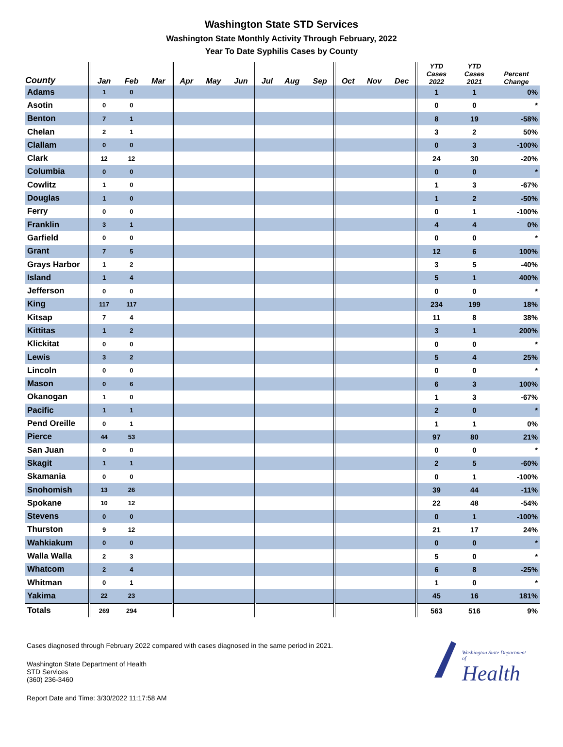Washington State STD Services
Washington State Monthly Activity Through February, 2022
Year To Date Syphilis Cases by County
| County | Jan | Feb | Mar | Apr | May | Jun | Jul | Aug | Sep | Oct | Nov | Dec | YTD Cases 2022 | YTD Cases 2021 | Percent Change |
| --- | --- | --- | --- | --- | --- | --- | --- | --- | --- | --- | --- | --- | --- | --- | --- |
| Adams | 1 | 0 | | | | | | | | | | | 1 | 1 | 0% |
| Asotin | 0 | 0 | | | | | | | | | | | 0 | 0 | * |
| Benton | 7 | 1 | | | | | | | | | | | 8 | 19 | -58% |
| Chelan | 2 | 1 | | | | | | | | | | | 3 | 2 | 50% |
| Clallam | 0 | 0 | | | | | | | | | | | 0 | 3 | -100% |
| Clark | 12 | 12 | | | | | | | | | | | 24 | 30 | -20% |
| Columbia | 0 | 0 | | | | | | | | | | | 0 | 0 | * |
| Cowlitz | 1 | 0 | | | | | | | | | | | 1 | 3 | -67% |
| Douglas | 1 | 0 | | | | | | | | | | | 1 | 2 | -50% |
| Ferry | 0 | 0 | | | | | | | | | | | 0 | 1 | -100% |
| Franklin | 3 | 1 | | | | | | | | | | | 4 | 4 | 0% |
| Garfield | 0 | 0 | | | | | | | | | | | 0 | 0 | * |
| Grant | 7 | 5 | | | | | | | | | | | 12 | 6 | 100% |
| Grays Harbor | 1 | 2 | | | | | | | | | | | 3 | 5 | -40% |
| Island | 1 | 4 | | | | | | | | | | | 5 | 1 | 400% |
| Jefferson | 0 | 0 | | | | | | | | | | | 0 | 0 | * |
| King | 117 | 117 | | | | | | | | | | | 234 | 199 | 18% |
| Kitsap | 7 | 4 | | | | | | | | | | | 11 | 8 | 38% |
| Kittitas | 1 | 2 | | | | | | | | | | | 3 | 1 | 200% |
| Klickitat | 0 | 0 | | | | | | | | | | | 0 | 0 | * |
| Lewis | 3 | 2 | | | | | | | | | | | 5 | 4 | 25% |
| Lincoln | 0 | 0 | | | | | | | | | | | 0 | 0 | * |
| Mason | 0 | 6 | | | | | | | | | | | 6 | 3 | 100% |
| Okanogan | 1 | 0 | | | | | | | | | | | 1 | 3 | -67% |
| Pacific | 1 | 1 | | | | | | | | | | | 2 | 0 | * |
| Pend Oreille | 0 | 1 | | | | | | | | | | | 1 | 1 | 0% |
| Pierce | 44 | 53 | | | | | | | | | | | 97 | 80 | 21% |
| San Juan | 0 | 0 | | | | | | | | | | | 0 | 0 | * |
| Skagit | 1 | 1 | | | | | | | | | | | 2 | 5 | -60% |
| Skamania | 0 | 0 | | | | | | | | | | | 0 | 1 | -100% |
| Snohomish | 13 | 26 | | | | | | | | | | | 39 | 44 | -11% |
| Spokane | 10 | 12 | | | | | | | | | | | 22 | 48 | -54% |
| Stevens | 0 | 0 | | | | | | | | | | | 0 | 1 | -100% |
| Thurston | 9 | 12 | | | | | | | | | | | 21 | 17 | 24% |
| Wahkiakum | 0 | 0 | | | | | | | | | | | 0 | 0 | * |
| Walla Walla | 2 | 3 | | | | | | | | | | | 5 | 0 | * |
| Whatcom | 2 | 4 | | | | | | | | | | | 6 | 8 | -25% |
| Whitman | 0 | 1 | | | | | | | | | | | 1 | 0 | * |
| Yakima | 22 | 23 | | | | | | | | | | | 45 | 16 | 181% |
| Totals | 269 | 294 | | | | | | | | | | | 563 | 516 | 9% |
Cases diagnosed through February 2022 compared with cases diagnosed in the same period in 2021.
Washington State Department of Health
STD Services
(360) 236-3460
Report Date and Time: 3/30/2022 11:17:58 AM
Washington State Department of
Health